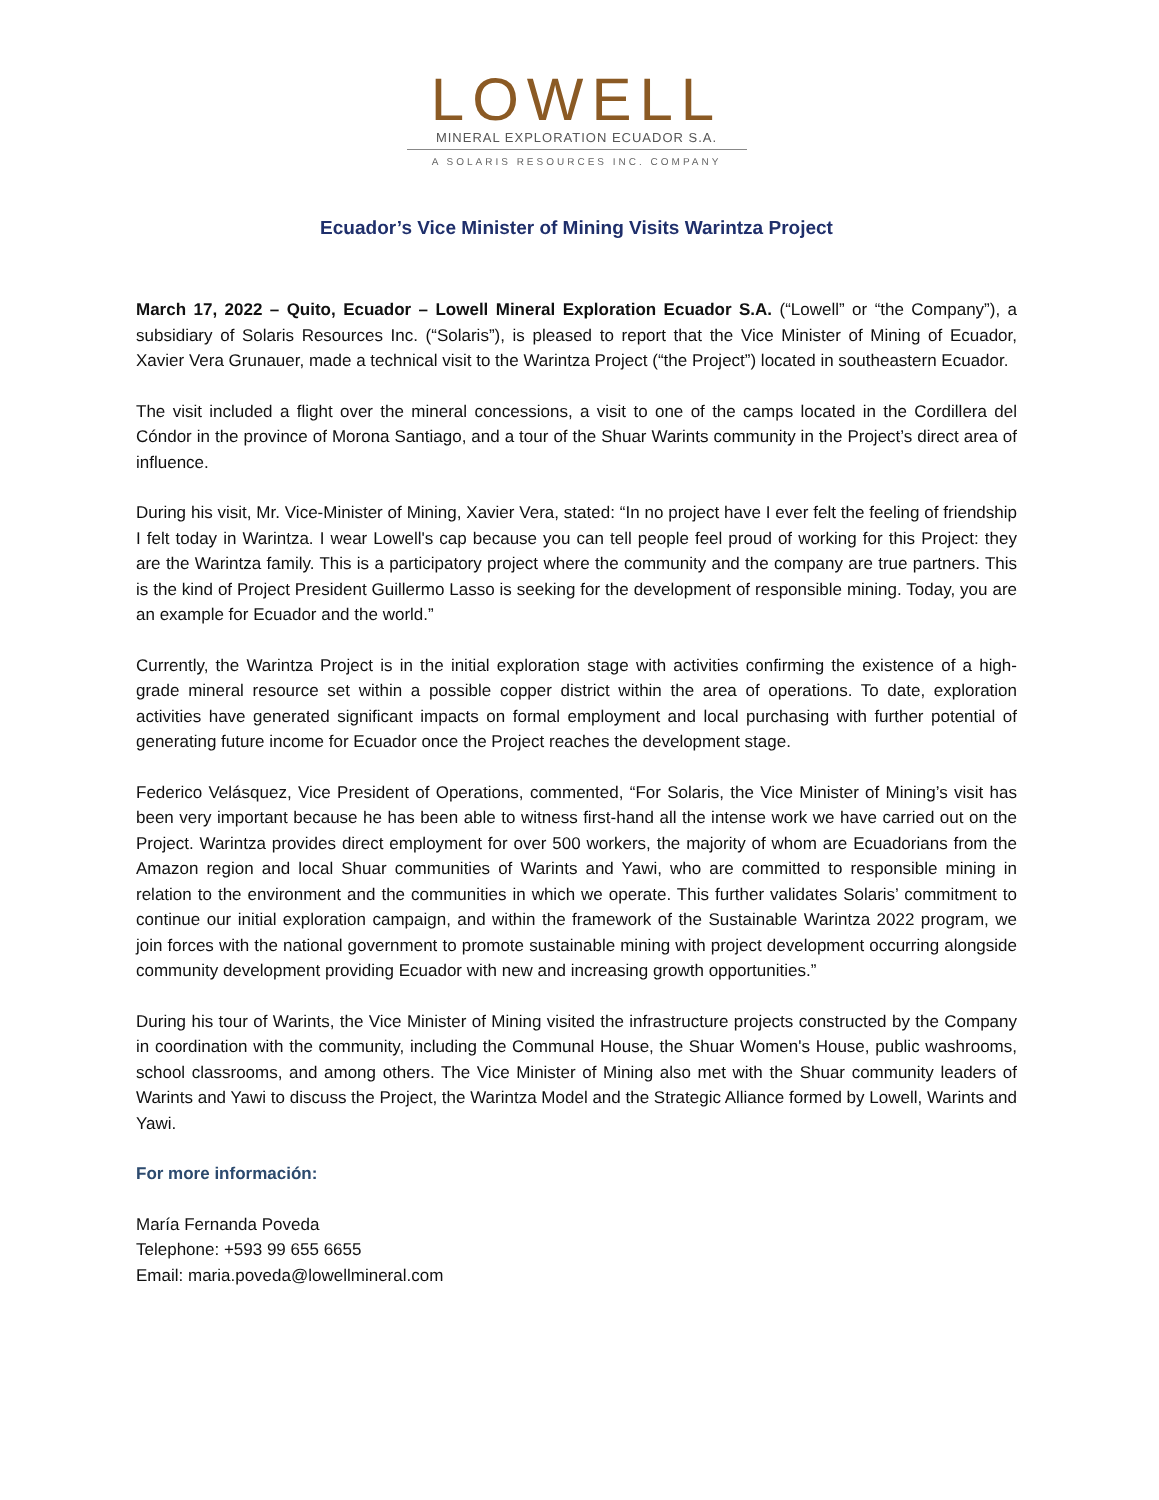LOWELL
MINERAL EXPLORATION ECUADOR S.A.
A SOLARIS RESOURCES INC. COMPANY
Ecuador’s Vice Minister of Mining Visits Warintza Project
March 17, 2022 – Quito, Ecuador – Lowell Mineral Exploration Ecuador S.A. (“Lowell” or “the Company”), a subsidiary of Solaris Resources Inc. (“Solaris”), is pleased to report that the Vice Minister of Mining of Ecuador, Xavier Vera Grunauer, made a technical visit to the Warintza Project (“the Project”) located in southeastern Ecuador.
The visit included a flight over the mineral concessions, a visit to one of the camps located in the Cordillera del Cóndor in the province of Morona Santiago, and a tour of the Shuar Warints community in the Project’s direct area of influence.
During his visit, Mr. Vice-Minister of Mining, Xavier Vera, stated: “In no project have I ever felt the feeling of friendship I felt today in Warintza. I wear Lowell's cap because you can tell people feel proud of working for this Project: they are the Warintza family. This is a participatory project where the community and the company are true partners. This is the kind of Project President Guillermo Lasso is seeking for the development of responsible mining. Today, you are an example for Ecuador and the world.”
Currently, the Warintza Project is in the initial exploration stage with activities confirming the existence of a high-grade mineral resource set within a possible copper district within the area of operations. To date, exploration activities have generated significant impacts on formal employment and local purchasing with further potential of generating future income for Ecuador once the Project reaches the development stage.
Federico Velásquez, Vice President of Operations, commented, “For Solaris, the Vice Minister of Mining’s visit has been very important because he has been able to witness first-hand all the intense work we have carried out on the Project. Warintza provides direct employment for over 500 workers, the majority of whom are Ecuadorians from the Amazon region and local Shuar communities of Warints and Yawi, who are committed to responsible mining in relation to the environment and the communities in which we operate. This further validates Solaris’ commitment to continue our initial exploration campaign, and within the framework of the Sustainable Warintza 2022 program, we join forces with the national government to promote sustainable mining with project development occurring alongside community development providing Ecuador with new and increasing growth opportunities.”
During his tour of Warints, the Vice Minister of Mining visited the infrastructure projects constructed by the Company in coordination with the community, including the Communal House, the Shuar Women's House, public washrooms, school classrooms, and among others. The Vice Minister of Mining also met with the Shuar community leaders of Warints and Yawi to discuss the Project, the Warintza Model and the Strategic Alliance formed by Lowell, Warints and Yawi.
For more información:
María Fernanda Poveda
Telephone: +593 99 655 6655
Email: maria.poveda@lowellmineral.com